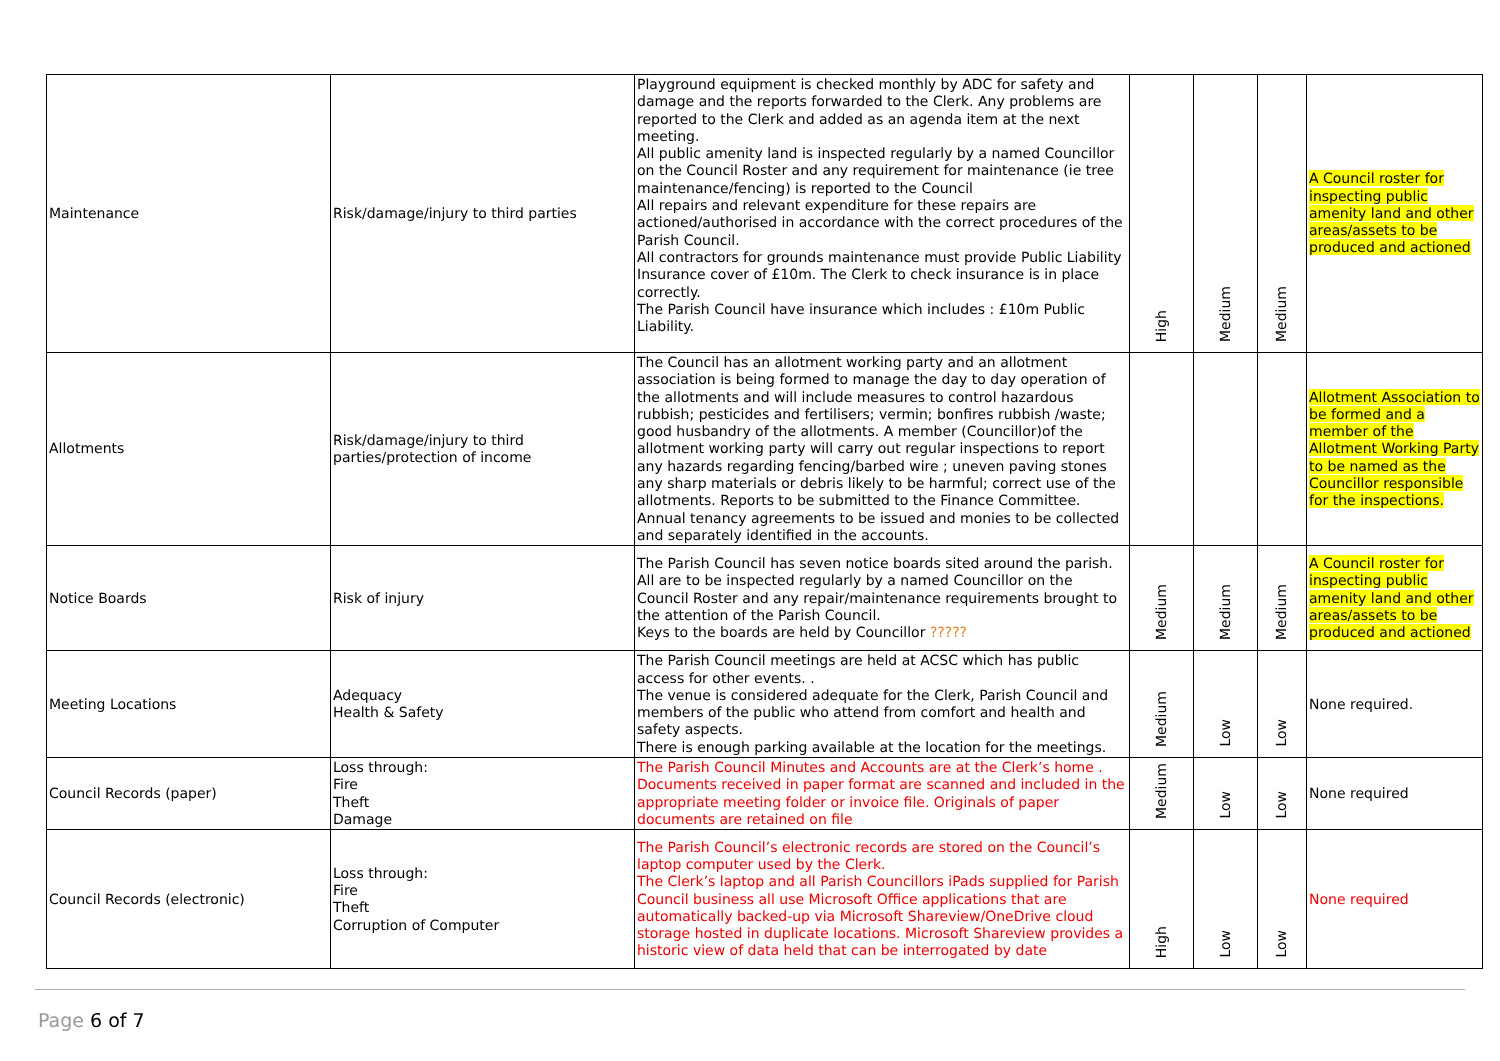| Maintenance | Risk/damage/injury to third parties | Playground equipment is checked monthly by ADC for safety and damage and the reports forwarded to the Clerk. Any problems are reported to the Clerk and added as an agenda item at the next meeting. All public amenity land is inspected regularly by a named Councillor on the Council Roster and any requirement for maintenance (ie tree maintenance/fencing) is reported to the Council All repairs and relevant expenditure for these repairs are actioned/authorised in accordance with the correct procedures of the Parish Council. All contractors for grounds maintenance must provide Public Liability Insurance cover of £10m. The Clerk to check insurance is in place correctly. The Parish Council have insurance which includes : £10m Public Liability. | High | Medium | Medium | A Council roster for inspecting public amenity land and other areas/assets to be produced and actioned |
| Allotments | Risk/damage/injury to third parties/protection of income | The Council has an allotment working party and an allotment association is being formed to manage the day to day operation of the allotments and will include measures to control hazardous rubbish; pesticides and fertilisers; vermin; bonfires rubbish /waste; good husbandry of the allotments. A member (Councillor)of the allotment working party will carry out regular inspections to report any hazards regarding fencing/barbed wire ; uneven paving stones any sharp materials or debris likely to be harmful; correct use of the allotments. Reports to be submitted to the Finance Committee. Annual tenancy agreements to be issued and monies to be collected and separately identified in the accounts. | | | | Allotment Association to be formed and a member of the Allotment Working Party to be named as the Councillor responsible for the inspections. |
| Notice Boards | Risk of injury | The Parish Council has seven notice boards sited around the parish. All are to be inspected regularly by a named Councillor on the Council Roster and any repair/maintenance requirements brought to the attention of the Parish Council. Keys to the boards are held by Councillor ????? | Medium | Medium | Medium | A Council roster for inspecting public amenity land and other areas/assets to be produced and actioned |
| Meeting Locations | Adequacy Health & Safety | The Parish Council meetings are held at ACSC which has public access for other events. . The venue is considered adequate for the Clerk, Parish Council and members of the public who attend from comfort and health and safety aspects. There is enough parking available at the location for the meetings. | Medium | Low | Low | None required. |
| Council Records (paper) | Loss through: Fire Theft Damage | The Parish Council Minutes and Accounts are at the Clerk’s home . Documents received in paper format are scanned and included in the appropriate meeting folder or invoice file. Originals of paper documents are retained on file | Medium | Low | Low | None required |
| Council Records (electronic) | Loss through: Fire Theft Corruption of Computer | The Parish Council’s electronic records are stored on the Council’s laptop computer used by the Clerk. The Clerk’s laptop and all Parish Councillors iPads supplied for Parish Council business all use Microsoft Office applications that are automatically backed-up via Microsoft Shareview/OneDrive cloud storage hosted in duplicate locations. Microsoft Shareview provides a historic view of data held that can be interrogated by date | High | Low | Low | None required |
Page 6 of 7